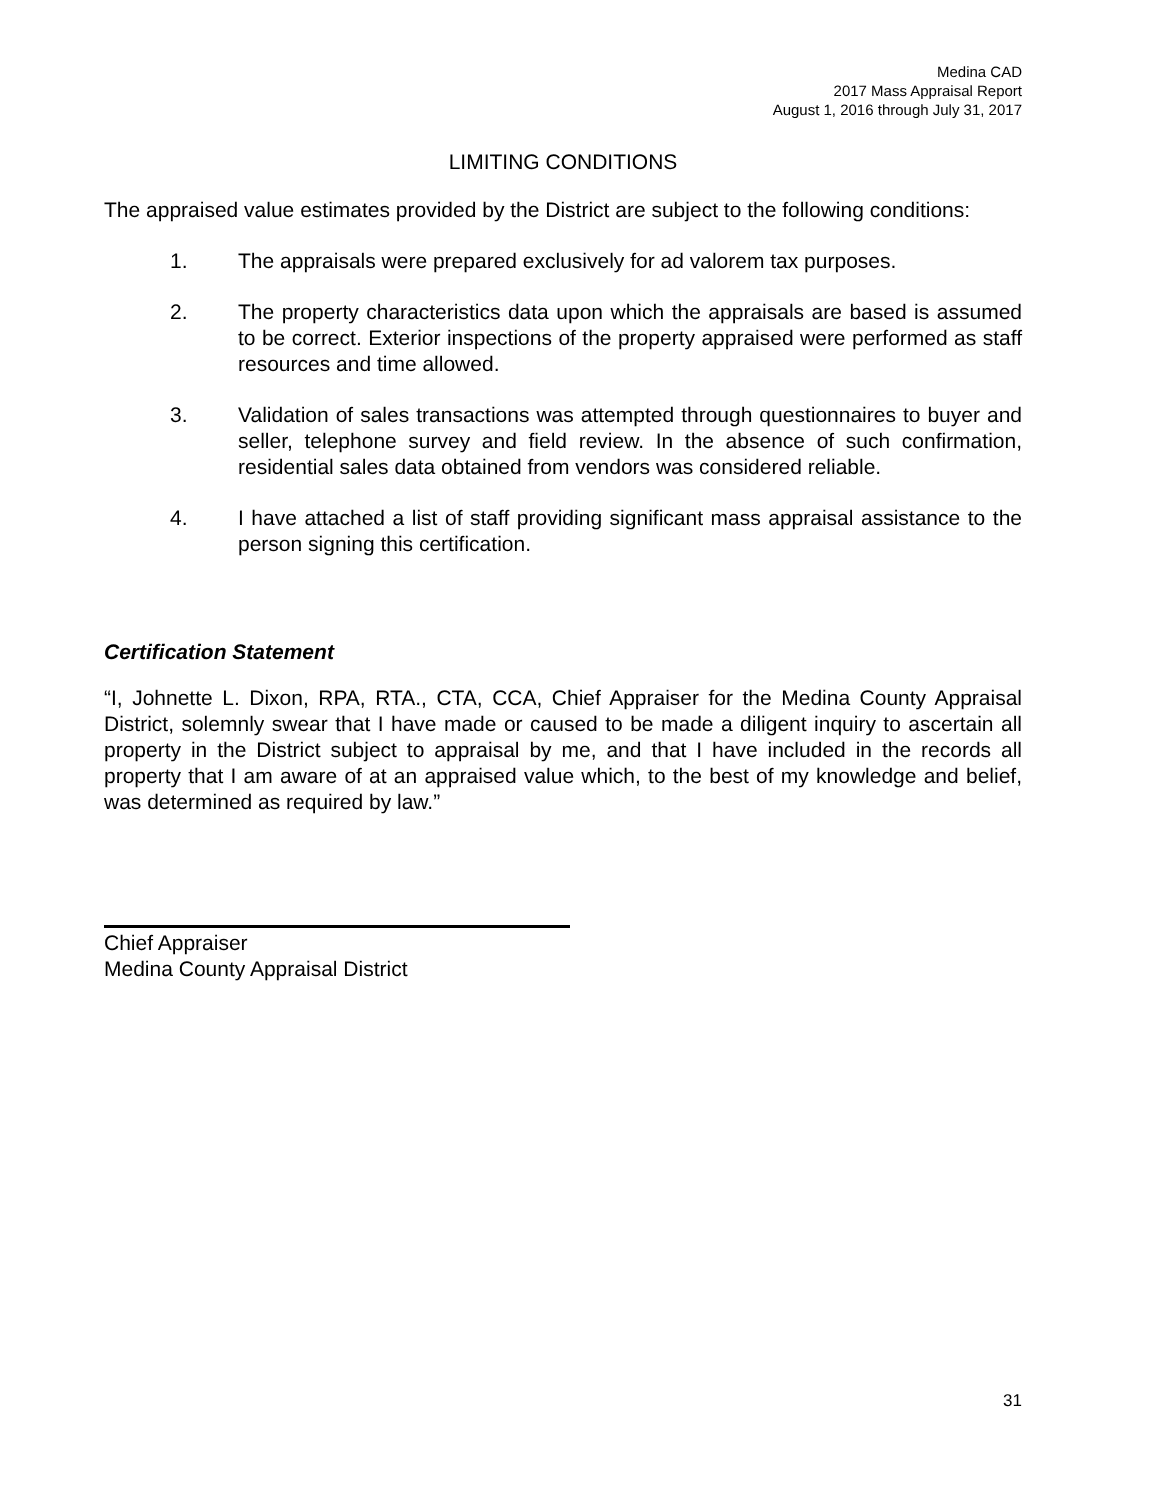Medina CAD
2017 Mass Appraisal Report
August 1, 2016 through July 31, 2017
LIMITING CONDITIONS
The appraised value estimates provided by the District are subject to the following conditions:
1. The appraisals were prepared exclusively for ad valorem tax purposes.
2. The property characteristics data upon which the appraisals are based is assumed to be correct. Exterior inspections of the property appraised were performed as staff resources and time allowed.
3. Validation of sales transactions was attempted through questionnaires to buyer and seller, telephone survey and field review. In the absence of such confirmation, residential sales data obtained from vendors was considered reliable.
4. I have attached a list of staff providing significant mass appraisal assistance to the person signing this certification.
Certification Statement
“I, Johnette L. Dixon, RPA, RTA., CTA, CCA, Chief Appraiser for the Medina County Appraisal District, solemnly swear that I have made or caused to be made a diligent inquiry to ascertain all property in the District subject to appraisal by me, and that I have included in the records all property that I am aware of at an appraised value which, to the best of my knowledge and belief, was determined as required by law.”
Chief Appraiser
Medina County Appraisal District
31